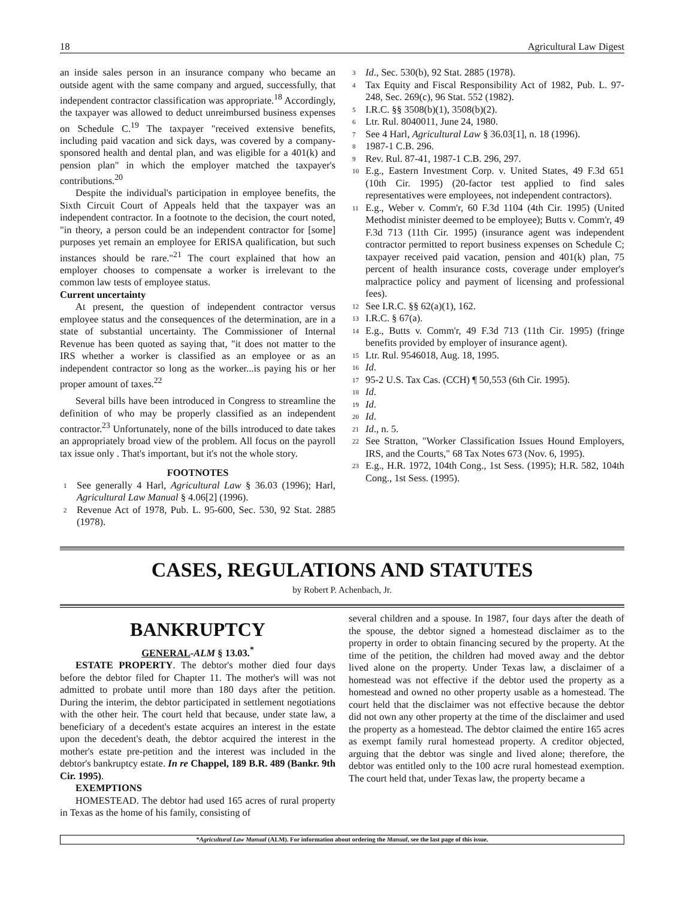18 Agricultural Law Digest
an inside sales person in an insurance company who became an outside agent with the same company and argued, successfully, that independent contractor classification was appropriate.<sup>18</sup> Accordingly, the taxpayer was allowed to deduct unreimbursed business expenses on Schedule C.<sup>19</sup> The taxpayer "received extensive benefits, including paid vacation and sick days, was covered by a company-sponsored health and dental plan, and was eligible for a 401(k) and pension plan" in which the employer matched the taxpayer's contributions.<sup>20</sup>
Despite the individual's participation in employee benefits, the Sixth Circuit Court of Appeals held that the taxpayer was an independent contractor. In a footnote to the decision, the court noted, "in theory, a person could be an independent contractor for [some] purposes yet remain an employee for ERISA qualification, but such instances should be rare."<sup>21</sup> The court explained that how an employer chooses to compensate a worker is irrelevant to the common law tests of employee status.
Current uncertainty
At present, the question of independent contractor versus employee status and the consequences of the determination, are in a state of substantial uncertainty. The Commissioner of Internal Revenue has been quoted as saying that, "it does not matter to the IRS whether a worker is classified as an employee or as an independent contractor so long as the worker...is paying his or her proper amount of taxes.<sup>22</sup>
Several bills have been introduced in Congress to streamline the definition of who may be properly classified as an independent contractor.<sup>23</sup> Unfortunately, none of the bills introduced to date takes an appropriately broad view of the problem. All focus on the payroll tax issue only . That's important, but it's not the whole story.
FOOTNOTES
<sup>1</sup> See generally 4 Harl, Agricultural Law § 36.03 (1996); Harl, Agricultural Law Manual § 4.06[2] (1996).
<sup>2</sup> Revenue Act of 1978, Pub. L. 95-600, Sec. 530, 92 Stat. 2885 (1978).
<sup>3</sup> Id., Sec. 530(b), 92 Stat. 2885 (1978).
<sup>4</sup> Tax Equity and Fiscal Responsibility Act of 1982, Pub. L. 97-248, Sec. 269(c), 96 Stat. 552 (1982).
<sup>5</sup> I.R.C. §§ 3508(b)(1), 3508(b)(2).
<sup>6</sup> Ltr. Rul. 8040011, June 24, 1980.
<sup>7</sup> See 4 Harl, Agricultural Law § 36.03[1], n. 18 (1996).
<sup>8</sup> 1987-1 C.B. 296.
<sup>9</sup> Rev. Rul. 87-41, 1987-1 C.B. 296, 297.
<sup>10</sup> E.g., Eastern Investment Corp. v. United States, 49 F.3d 651 (10th Cir. 1995) (20-factor test applied to find sales representatives were employees, not independent contractors).
<sup>11</sup> E.g., Weber v. Comm'r, 60 F.3d 1104 (4th Cir. 1995) (United Methodist minister deemed to be employee); Butts v. Comm'r, 49 F.3d 713 (11th Cir. 1995) (insurance agent was independent contractor permitted to report business expenses on Schedule C; taxpayer received paid vacation, pension and 401(k) plan, 75 percent of health insurance costs, coverage under employer's malpractice policy and payment of licensing and professional fees).
<sup>12</sup> See I.R.C. §§ 62(a)(1), 162.
<sup>13</sup> I.R.C. § 67(a).
<sup>14</sup> E.g., Butts v. Comm'r, 49 F.3d 713 (11th Cir. 1995) (fringe benefits provided by employer of insurance agent).
<sup>15</sup> Ltr. Rul. 9546018, Aug. 18, 1995.
<sup>16</sup> Id.
<sup>17</sup> 95-2 U.S. Tax Cas. (CCH) ¶ 50,553 (6th Cir. 1995).
<sup>18</sup> Id.
<sup>19</sup> Id.
<sup>20</sup> Id.
<sup>21</sup> Id., n. 5.
<sup>22</sup> See Stratton, "Worker Classification Issues Hound Employers, IRS, and the Courts," 68 Tax Notes 673 (Nov. 6, 1995).
<sup>23</sup> E.g., H.R. 1972, 104th Cong., 1st Sess. (1995); H.R. 582, 104th Cong., 1st Sess. (1995).
CASES, REGULATIONS AND STATUTES
by Robert P. Achenbach, Jr.
BANKRUPTCY
GENERAL-ALM § 13.03.<sup>*</sup>
ESTATE PROPERTY. The debtor's mother died four days before the debtor filed for Chapter 11. The mother's will was not admitted to probate until more than 180 days after the petition. During the interim, the debtor participated in settlement negotiations with the other heir. The court held that because, under state law, a beneficiary of a decedent's estate acquires an interest in the estate upon the decedent's death, the debtor acquired the interest in the mother's estate pre-petition and the interest was included in the debtor's bankruptcy estate. In re Chappel, 189 B.R. 489 (Bankr. 9th Cir. 1995).
EXEMPTIONS
HOMESTEAD. The debtor had used 165 acres of rural property in Texas as the home of his family, consisting of
several children and a spouse. In 1987, four days after the death of the spouse, the debtor signed a homestead disclaimer as to the property in order to obtain financing secured by the property. At the time of the petition, the children had moved away and the debtor lived alone on the property. Under Texas law, a disclaimer of a homestead was not effective if the debtor used the property as a homestead and owned no other property usable as a homestead. The court held that the disclaimer was not effective because the debtor did not own any other property at the time of the disclaimer and used the property as a homestead. The debtor claimed the entire 165 acres as exempt family rural homestead property. A creditor objected, arguing that the debtor was single and lived alone; therefore, the debtor was entitled only to the 100 acre rural homestead exemption. The court held that, under Texas law, the property became a
*Agricultural Law Manual (ALM). For information about ordering the Manual, see the last page of this issue.